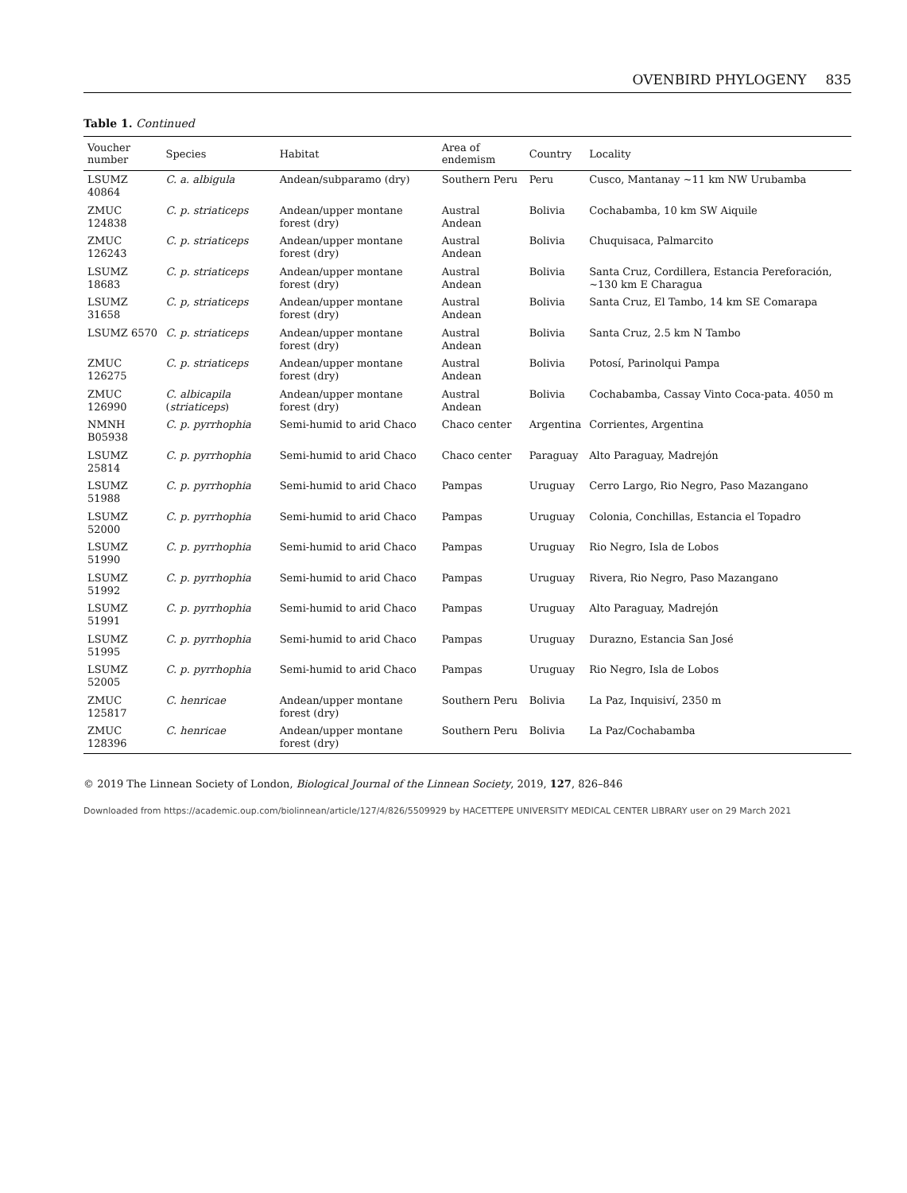OVENBIRD PHYLOGENY 835
Table 1. Continued
| Voucher number | Species | Habitat | Area of endemism | Country | Locality |
| --- | --- | --- | --- | --- | --- |
| LSUMZ 40864 | C. a. albigula | Andean/subparamo (dry) | Southern Peru | Peru | Cusco, Mantanay ~11 km NW Urubamba |
| ZMUC 124838 | C. p. striaticeps | Andean/upper montane forest (dry) | Austral Andean | Bolivia | Cochabamba, 10 km SW Aiquile |
| ZMUC 126243 | C. p. striaticeps | Andean/upper montane forest (dry) | Austral Andean | Bolivia | Chuquisaca, Palmarcito |
| LSUMZ 18683 | C. p. striaticeps | Andean/upper montane forest (dry) | Austral Andean | Bolivia | Santa Cruz, Cordillera, Estancia Pereforación, ~130 km E Charagua |
| LSUMZ 31658 | C. p, striaticeps | Andean/upper montane forest (dry) | Austral Andean | Bolivia | Santa Cruz, El Tambo, 14 km SE Comarapa |
| LSUMZ 6570 | C. p. striaticeps | Andean/upper montane forest (dry) | Austral Andean | Bolivia | Santa Cruz, 2.5 km N Tambo |
| ZMUC 126275 | C. p. striaticeps | Andean/upper montane forest (dry) | Austral Andean | Bolivia | Potosí, Parinolqui Pampa |
| ZMUC 126990 | C. albicapila ( striaticeps ) | Andean/upper montane forest (dry) | Austral Andean | Bolivia | Cochabamba, Cassay Vinto Coca-pata. 4050 m |
| NMNH B05938 | C. p. pyrrhophia | Semi-humid to arid Chaco | Chaco center | Argentina | Corrientes, Argentina |
| LSUMZ 25814 | C. p. pyrrhophia | Semi-humid to arid Chaco | Chaco center | Paraguay | Alto Paraguay, Madrejón |
| LSUMZ 51988 | C. p. pyrrhophia | Semi-humid to arid Chaco | Pampas | Uruguay | Cerro Largo, Rio Negro, Paso Mazangano |
| LSUMZ 52000 | C. p. pyrrhophia | Semi-humid to arid Chaco | Pampas | Uruguay | Colonia, Conchillas, Estancia el Topadro |
| LSUMZ 51990 | C. p. pyrrhophia | Semi-humid to arid Chaco | Pampas | Uruguay | Rio Negro, Isla de Lobos |
| LSUMZ 51992 | C. p. pyrrhophia | Semi-humid to arid Chaco | Pampas | Uruguay | Rivera, Rio Negro, Paso Mazangano |
| LSUMZ 51991 | C. p. pyrrhophia | Semi-humid to arid Chaco | Pampas | Uruguay | Alto Paraguay, Madrejón |
| LSUMZ 51995 | C. p. pyrrhophia | Semi-humid to arid Chaco | Pampas | Uruguay | Durazno, Estancia San José |
| LSUMZ 52005 | C. p. pyrrhophia | Semi-humid to arid Chaco | Pampas | Uruguay | Rio Negro, Isla de Lobos |
| ZMUC 125817 | C. henricae | Andean/upper montane forest (dry) | Southern Peru | Bolivia | La Paz, Inquisiví, 2350 m |
| ZMUC 128396 | C. henricae | Andean/upper montane forest (dry) | Southern Peru | Bolivia | La Paz/Cochabamba |
© 2019 The Linnean Society of London, Biological Journal of the Linnean Society, 2019, 127, 826–846
Downloaded from https://academic.oup.com/biolinnean/article/127/4/826/5509929 by HACETTEPE UNIVERSITY MEDICAL CENTER LIBRARY user on 29 March 2021